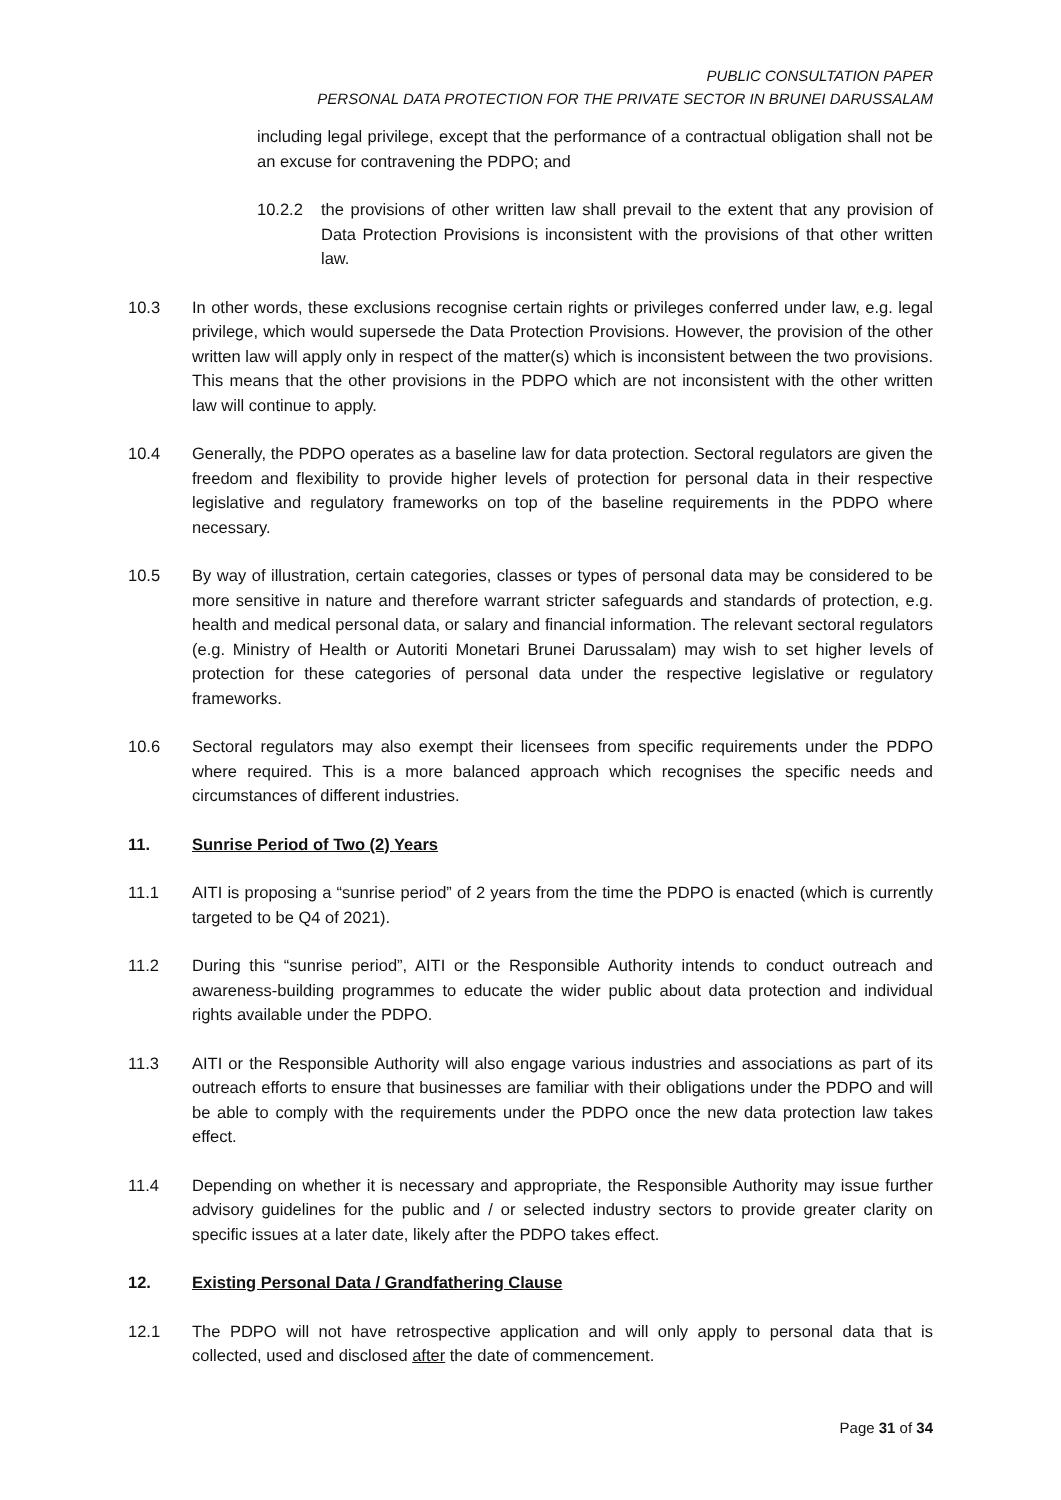PUBLIC CONSULTATION PAPER
PERSONAL DATA PROTECTION FOR THE PRIVATE SECTOR IN BRUNEI DARUSSALAM
including legal privilege, except that the performance of a contractual obligation shall not be an excuse for contravening the PDPO; and
10.2.2 the provisions of other written law shall prevail to the extent that any provision of Data Protection Provisions is inconsistent with the provisions of that other written law.
10.3 In other words, these exclusions recognise certain rights or privileges conferred under law, e.g. legal privilege, which would supersede the Data Protection Provisions. However, the provision of the other written law will apply only in respect of the matter(s) which is inconsistent between the two provisions. This means that the other provisions in the PDPO which are not inconsistent with the other written law will continue to apply.
10.4 Generally, the PDPO operates as a baseline law for data protection. Sectoral regulators are given the freedom and flexibility to provide higher levels of protection for personal data in their respective legislative and regulatory frameworks on top of the baseline requirements in the PDPO where necessary.
10.5 By way of illustration, certain categories, classes or types of personal data may be considered to be more sensitive in nature and therefore warrant stricter safeguards and standards of protection, e.g. health and medical personal data, or salary and financial information. The relevant sectoral regulators (e.g. Ministry of Health or Autoriti Monetari Brunei Darussalam) may wish to set higher levels of protection for these categories of personal data under the respective legislative or regulatory frameworks.
10.6 Sectoral regulators may also exempt their licensees from specific requirements under the PDPO where required. This is a more balanced approach which recognises the specific needs and circumstances of different industries.
11. Sunrise Period of Two (2) Years
11.1 AITI is proposing a “sunrise period” of 2 years from the time the PDPO is enacted (which is currently targeted to be Q4 of 2021).
11.2 During this “sunrise period”, AITI or the Responsible Authority intends to conduct outreach and awareness-building programmes to educate the wider public about data protection and individual rights available under the PDPO.
11.3 AITI or the Responsible Authority will also engage various industries and associations as part of its outreach efforts to ensure that businesses are familiar with their obligations under the PDPO and will be able to comply with the requirements under the PDPO once the new data protection law takes effect.
11.4 Depending on whether it is necessary and appropriate, the Responsible Authority may issue further advisory guidelines for the public and / or selected industry sectors to provide greater clarity on specific issues at a later date, likely after the PDPO takes effect.
12. Existing Personal Data / Grandfathering Clause
12.1 The PDPO will not have retrospective application and will only apply to personal data that is collected, used and disclosed after the date of commencement.
Page 31 of 34